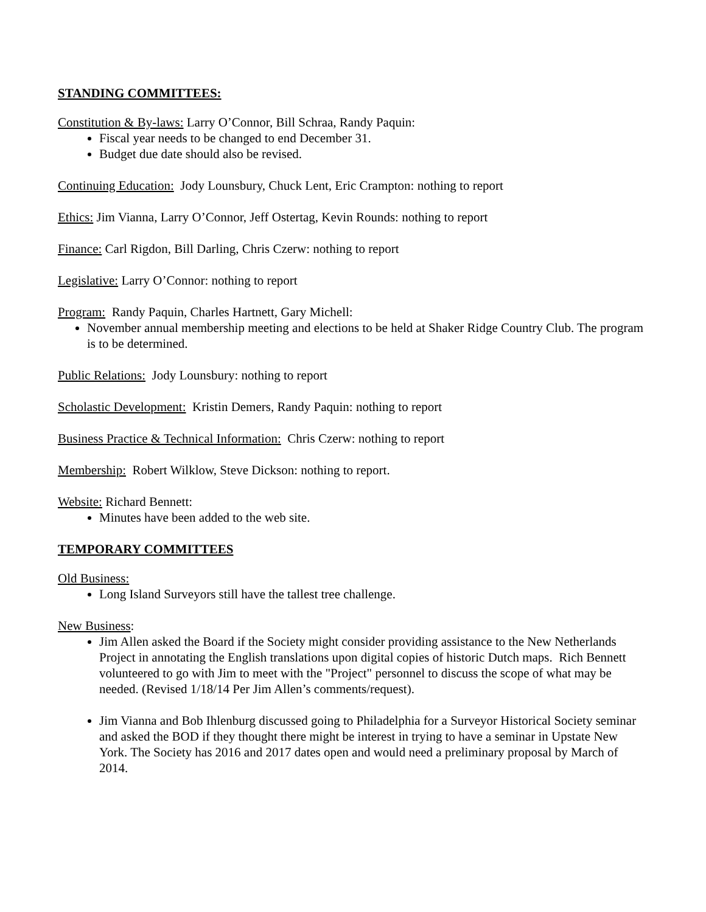STANDING COMMITTEES:
Constitution & By-laws: Larry O’Connor, Bill Schraa, Randy Paquin:
Fiscal year needs to be changed to end December 31.
Budget due date should also be revised.
Continuing Education: Jody Lounsbury, Chuck Lent, Eric Crampton: nothing to report
Ethics: Jim Vianna, Larry O’Connor, Jeff Ostertag, Kevin Rounds: nothing to report
Finance: Carl Rigdon, Bill Darling, Chris Czerw: nothing to report
Legislative: Larry O’Connor: nothing to report
Program: Randy Paquin, Charles Hartnett, Gary Michell:
November annual membership meeting and elections to be held at Shaker Ridge Country Club. The program is to be determined.
Public Relations: Jody Lounsbury: nothing to report
Scholastic Development: Kristin Demers, Randy Paquin: nothing to report
Business Practice & Technical Information: Chris Czerw: nothing to report
Membership: Robert Wilklow, Steve Dickson: nothing to report.
Website: Richard Bennett:
Minutes have been added to the web site.
TEMPORARY COMMITTEES
Old Business:
Long Island Surveyors still have the tallest tree challenge.
New Business:
Jim Allen asked the Board if the Society might consider providing assistance to the New Netherlands Project in annotating the English translations upon digital copies of historic Dutch maps. Rich Bennett volunteered to go with Jim to meet with the "Project" personnel to discuss the scope of what may be needed. (Revised 1/18/14 Per Jim Allen’s comments/request).
Jim Vianna and Bob Ihlenburg discussed going to Philadelphia for a Surveyor Historical Society seminar and asked the BOD if they thought there might be interest in trying to have a seminar in Upstate New York. The Society has 2016 and 2017 dates open and would need a preliminary proposal by March of 2014.